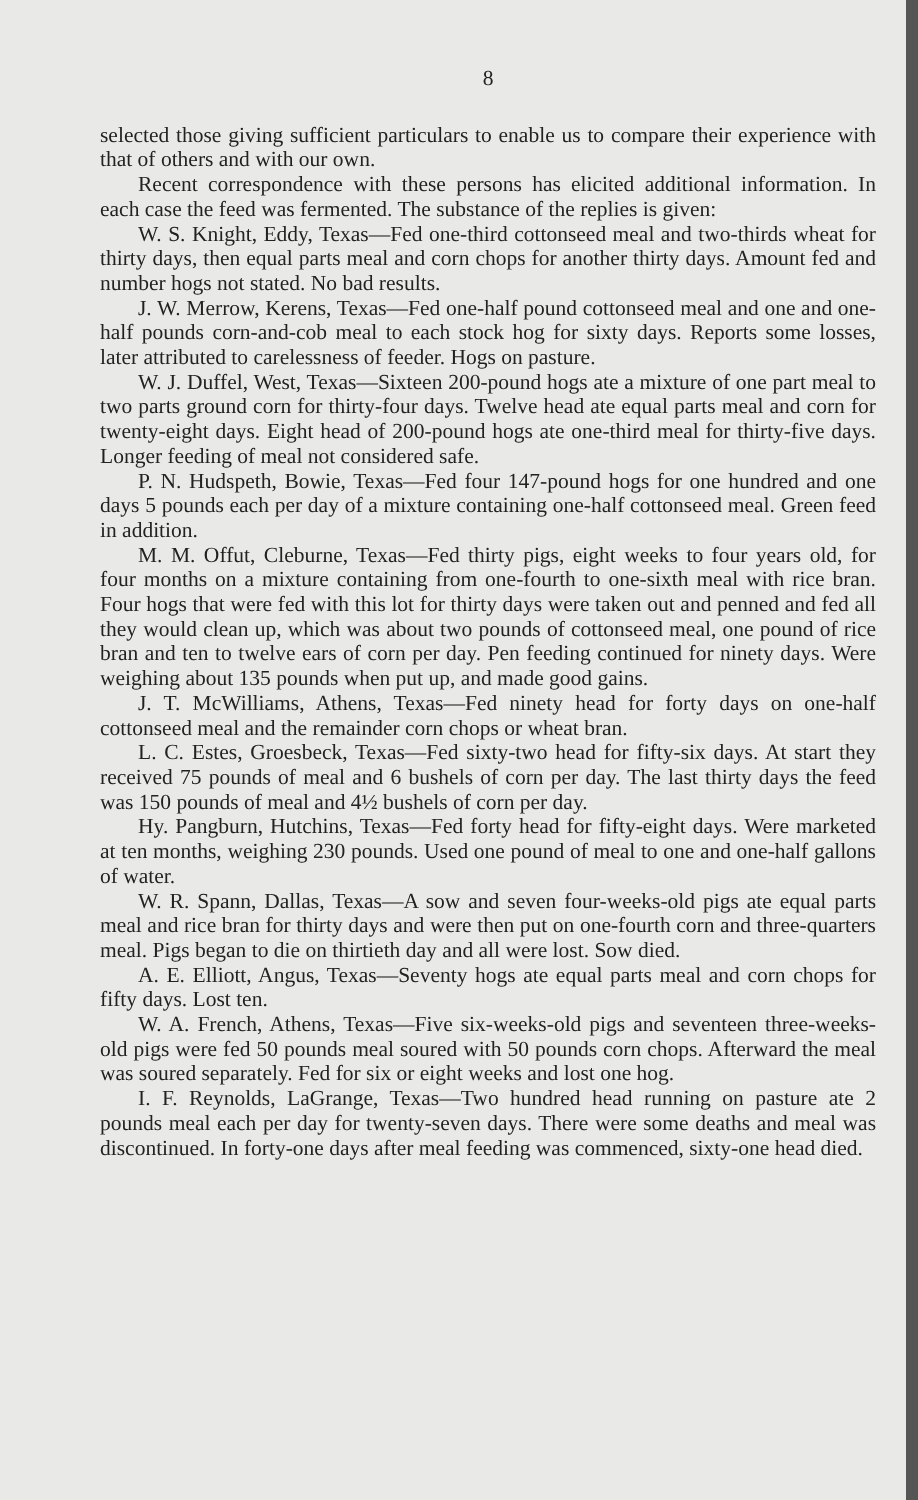8
selected those giving sufficient particulars to enable us to compare their experience with that of others and with our own.
Recent correspondence with these persons has elicited additional information. In each case the feed was fermented. The substance of the replies is given:
W. S. Knight, Eddy, Texas—Fed one-third cottonseed meal and two-thirds wheat for thirty days, then equal parts meal and corn chops for another thirty days. Amount fed and number hogs not stated. No bad results.
J. W. Merrow, Kerens, Texas—Fed one-half pound cottonseed meal and one and one-half pounds corn-and-cob meal to each stock hog for sixty days. Reports some losses, later attributed to carelessness of feeder. Hogs on pasture.
W. J. Duffel, West, Texas—Sixteen 200-pound hogs ate a mixture of one part meal to two parts ground corn for thirty-four days. Twelve head ate equal parts meal and corn for twenty-eight days. Eight head of 200-pound hogs ate one-third meal for thirty-five days. Longer feeding of meal not considered safe.
P. N. Hudspeth, Bowie, Texas—Fed four 147-pound hogs for one hundred and one days 5 pounds each per day of a mixture containing one-half cottonseed meal. Green feed in addition.
M. M. Offut, Cleburne, Texas—Fed thirty pigs, eight weeks to four years old, for four months on a mixture containing from one-fourth to one-sixth meal with rice bran. Four hogs that were fed with this lot for thirty days were taken out and penned and fed all they would clean up, which was about two pounds of cottonseed meal, one pound of rice bran and ten to twelve ears of corn per day. Pen feeding continued for ninety days. Were weighing about 135 pounds when put up, and made good gains.
J. T. McWilliams, Athens, Texas—Fed ninety head for forty days on one-half cottonseed meal and the remainder corn chops or wheat bran.
L. C. Estes, Groesbeck, Texas—Fed sixty-two head for fifty-six days. At start they received 75 pounds of meal and 6 bushels of corn per day. The last thirty days the feed was 150 pounds of meal and 4½ bushels of corn per day.
Hy. Pangburn, Hutchins, Texas—Fed forty head for fifty-eight days. Were marketed at ten months, weighing 230 pounds. Used one pound of meal to one and one-half gallons of water.
W. R. Spann, Dallas, Texas—A sow and seven four-weeks-old pigs ate equal parts meal and rice bran for thirty days and were then put on one-fourth corn and three-quarters meal. Pigs began to die on thirtieth day and all were lost. Sow died.
A. E. Elliott, Angus, Texas—Seventy hogs ate equal parts meal and corn chops for fifty days. Lost ten.
W. A. French, Athens, Texas—Five six-weeks-old pigs and seventeen three-weeks-old pigs were fed 50 pounds meal soured with 50 pounds corn chops. Afterward the meal was soured separately. Fed for six or eight weeks and lost one hog.
I. F. Reynolds, LaGrange, Texas—Two hundred head running on pasture ate 2 pounds meal each per day for twenty-seven days. There were some deaths and meal was discontinued. In forty-one days after meal feeding was commenced, sixty-one head died.